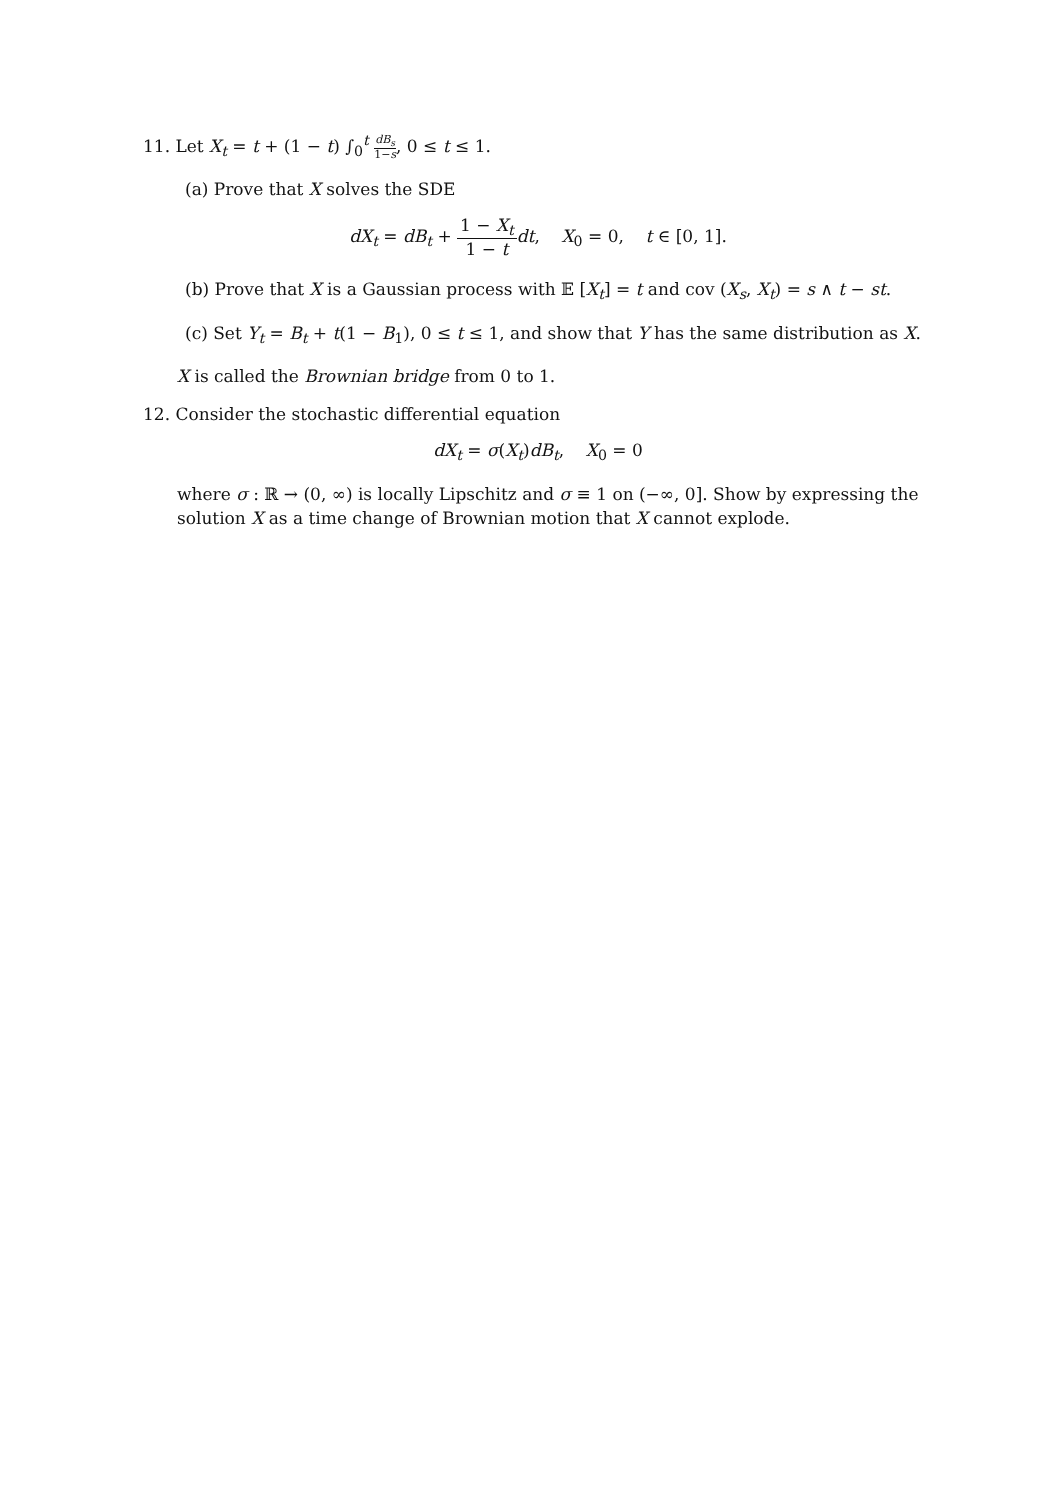11. Let X<sub>t</sub> = t + (1 − t) ∫<sub>0</sub><sup>t</sup> dB<sub>s</sub> 1−s, 0 ≤ t ≤ 1.
(a) Prove that X solves the SDE
dX<sub>t</sub> = dB<sub>t</sub> + 1 − X<sub>t</sub> 1 − t dt, X<sub>0</sub> = 0, t ∈ [0, 1].
(b) Prove that X is a Gaussian process with 𝔼 [X<sub>t</sub>] = t and cov (X<sub>s</sub>, X<sub>t</sub>) = s ∧ t − st.
(c) Set Y<sub>t</sub> = B<sub>t</sub> + t(1 − B<sub>1</sub>), 0 ≤ t ≤ 1, and show that Y has the same distribution as X.
X is called the Brownian bridge from 0 to 1.
12. Consider the stochastic differential equation
dX<sub>t</sub> = σ(X<sub>t</sub>)dB<sub>t</sub>, X<sub>0</sub> = 0
where σ : ℝ → (0, ∞) is locally Lipschitz and σ ≡ 1 on (−∞, 0]. Show by expressing the solution X as a time change of Brownian motion that X cannot explode.